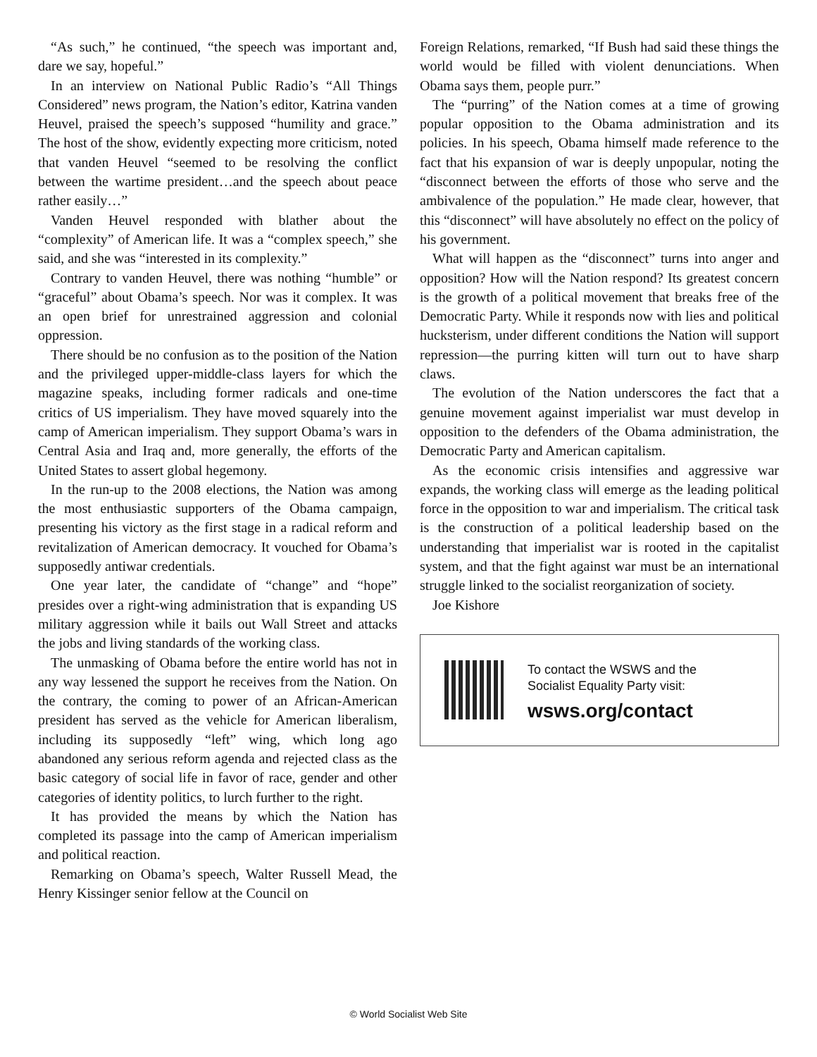“As such,” he continued, “the speech was important and, dare we say, hopeful.”
In an interview on National Public Radio’s “All Things Considered” news program, the Nation’s editor, Katrina vanden Heuvel, praised the speech’s supposed “humility and grace.” The host of the show, evidently expecting more criticism, noted that vanden Heuvel “seemed to be resolving the conflict between the wartime president…and the speech about peace rather easily…”
Vanden Heuvel responded with blather about the “complexity” of American life. It was a “complex speech,” she said, and she was “interested in its complexity.”
Contrary to vanden Heuvel, there was nothing “humble” or “graceful” about Obama’s speech. Nor was it complex. It was an open brief for unrestrained aggression and colonial oppression.
There should be no confusion as to the position of the Nation and the privileged upper-middle-class layers for which the magazine speaks, including former radicals and one-time critics of US imperialism. They have moved squarely into the camp of American imperialism. They support Obama’s wars in Central Asia and Iraq and, more generally, the efforts of the United States to assert global hegemony.
In the run-up to the 2008 elections, the Nation was among the most enthusiastic supporters of the Obama campaign, presenting his victory as the first stage in a radical reform and revitalization of American democracy. It vouched for Obama’s supposedly antiwar credentials.
One year later, the candidate of “change” and “hope” presides over a right-wing administration that is expanding US military aggression while it bails out Wall Street and attacks the jobs and living standards of the working class.
The unmasking of Obama before the entire world has not in any way lessened the support he receives from the Nation. On the contrary, the coming to power of an African-American president has served as the vehicle for American liberalism, including its supposedly “left” wing, which long ago abandoned any serious reform agenda and rejected class as the basic category of social life in favor of race, gender and other categories of identity politics, to lurch further to the right.
It has provided the means by which the Nation has completed its passage into the camp of American imperialism and political reaction.
Remarking on Obama’s speech, Walter Russell Mead, the Henry Kissinger senior fellow at the Council on
Foreign Relations, remarked, “If Bush had said these things the world would be filled with violent denunciations. When Obama says them, people purr.”
The “purring” of the Nation comes at a time of growing popular opposition to the Obama administration and its policies. In his speech, Obama himself made reference to the fact that his expansion of war is deeply unpopular, noting the “disconnect between the efforts of those who serve and the ambivalence of the population.” He made clear, however, that this “disconnect” will have absolutely no effect on the policy of his government.
What will happen as the “disconnect” turns into anger and opposition? How will the Nation respond? Its greatest concern is the growth of a political movement that breaks free of the Democratic Party. While it responds now with lies and political hucksterism, under different conditions the Nation will support repression—the purring kitten will turn out to have sharp claws.
The evolution of the Nation underscores the fact that a genuine movement against imperialist war must develop in opposition to the defenders of the Obama administration, the Democratic Party and American capitalism.
As the economic crisis intensifies and aggressive war expands, the working class will emerge as the leading political force in the opposition to war and imperialism. The critical task is the construction of a political leadership based on the understanding that imperialist war is rooted in the capitalist system, and that the fight against war must be an international struggle linked to the socialist reorganization of society.
Joe Kishore
To contact the WSWS and the
Socialist Equality Party visit:
wsws.org/contact
© World Socialist Web Site